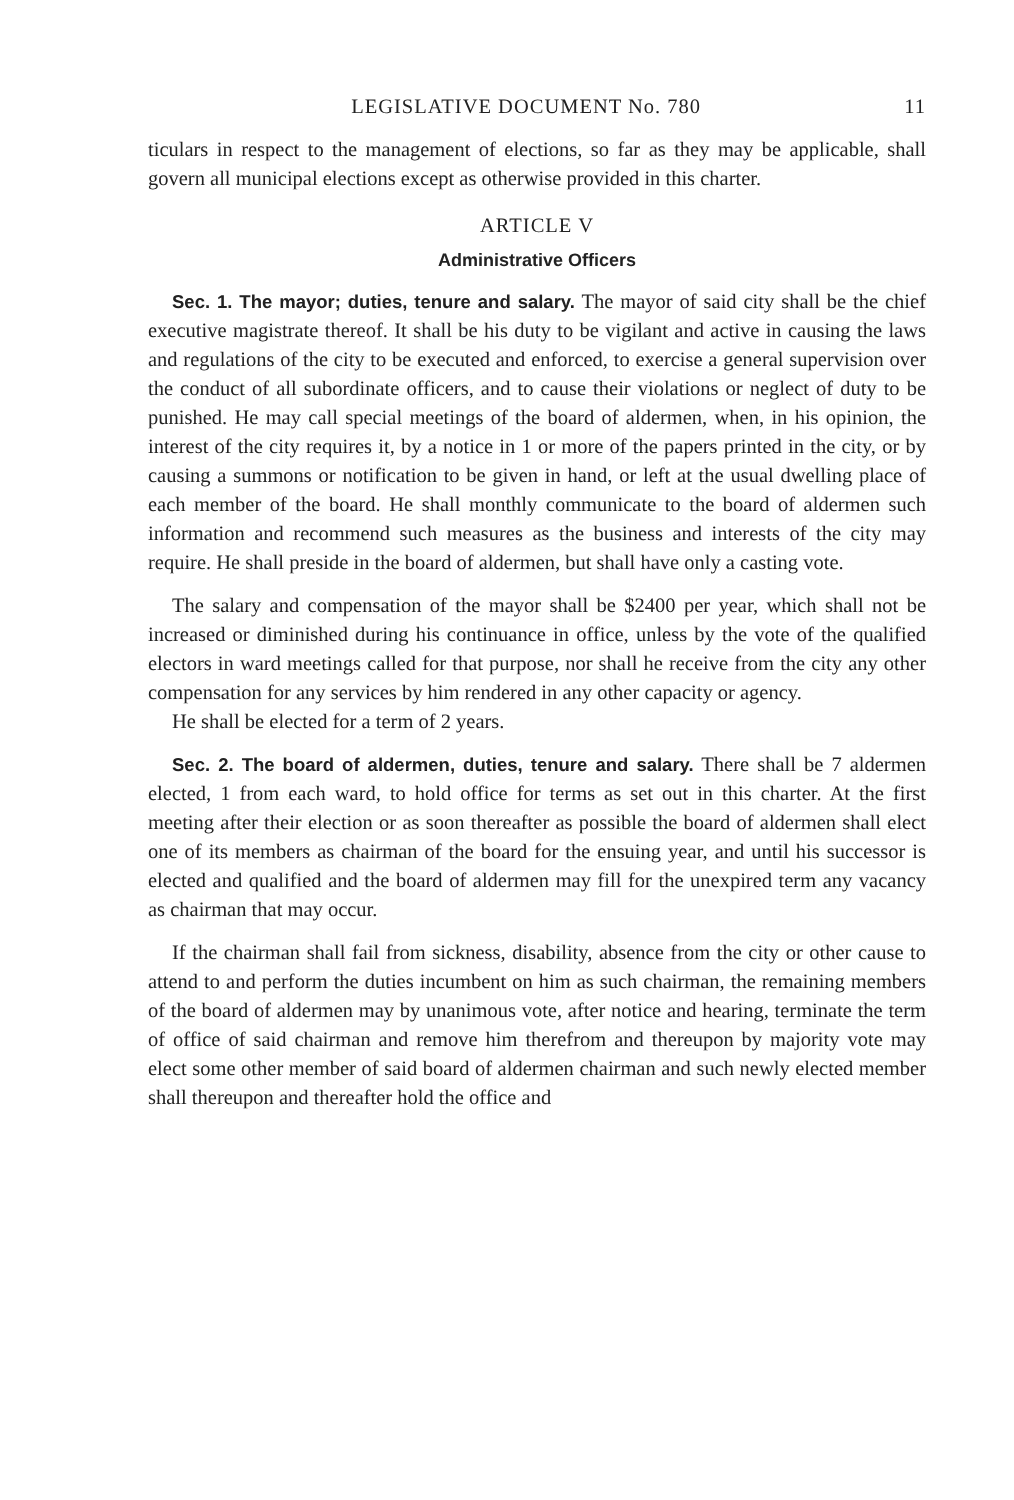LEGISLATIVE DOCUMENT No. 780 11
ticulars in respect to the management of elections, so far as they may be applicable, shall govern all municipal elections except as otherwise provided in this charter.
ARTICLE V
Administrative Officers
Sec. 1. The mayor; duties, tenure and salary. The mayor of said city shall be the chief executive magistrate thereof. It shall be his duty to be vigilant and active in causing the laws and regulations of the city to be executed and enforced, to exercise a general supervision over the conduct of all subordinate officers, and to cause their violations or neglect of duty to be punished. He may call special meetings of the board of aldermen, when, in his opinion, the interest of the city requires it, by a notice in 1 or more of the papers printed in the city, or by causing a summons or notification to be given in hand, or left at the usual dwelling place of each member of the board. He shall monthly communicate to the board of aldermen such information and recommend such measures as the business and interests of the city may require. He shall preside in the board of aldermen, but shall have only a casting vote.
The salary and compensation of the mayor shall be $2400 per year, which shall not be increased or diminished during his continuance in office, unless by the vote of the qualified electors in ward meetings called for that purpose, nor shall he receive from the city any other compensation for any services by him rendered in any other capacity or agency.
He shall be elected for a term of 2 years.
Sec. 2. The board of aldermen, duties, tenure and salary. There shall be 7 aldermen elected, 1 from each ward, to hold office for terms as set out in this charter. At the first meeting after their election or as soon thereafter as possible the board of aldermen shall elect one of its members as chairman of the board for the ensuing year, and until his successor is elected and qualified and the board of aldermen may fill for the unexpired term any vacancy as chairman that may occur.
If the chairman shall fail from sickness, disability, absence from the city or other cause to attend to and perform the duties incumbent on him as such chairman, the remaining members of the board of aldermen may by unanimous vote, after notice and hearing, terminate the term of office of said chairman and remove him therefrom and thereupon by majority vote may elect some other member of said board of aldermen chairman and such newly elected member shall thereupon and thereafter hold the office and